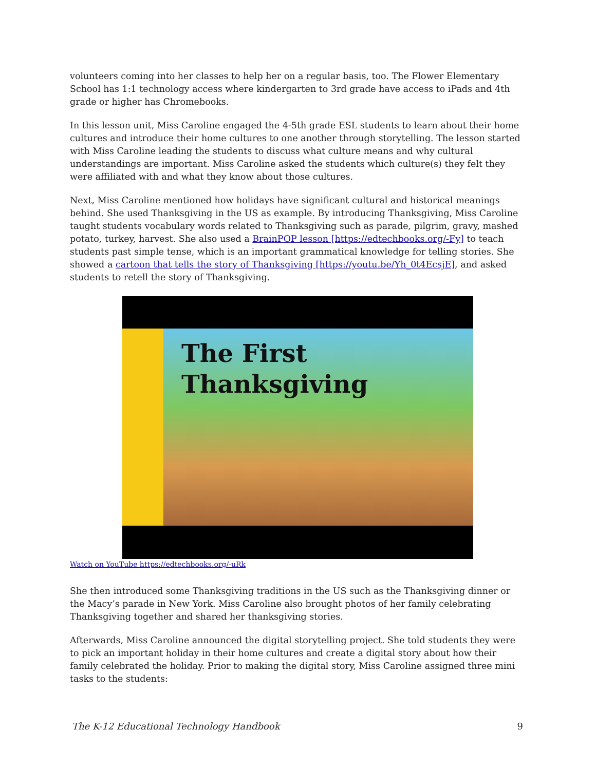volunteers coming into her classes to help her on a regular basis, too. The Flower Elementary School has 1:1 technology access where kindergarten to 3rd grade have access to iPads and 4th grade or higher has Chromebooks.
In this lesson unit, Miss Caroline engaged the 4-5th grade ESL students to learn about their home cultures and introduce their home cultures to one another through storytelling. The lesson started with Miss Caroline leading the students to discuss what culture means and why cultural understandings are important. Miss Caroline asked the students which culture(s) they felt they were affiliated with and what they know about those cultures.
Next, Miss Caroline mentioned how holidays have significant cultural and historical meanings behind. She used Thanksgiving in the US as example. By introducing Thanksgiving, Miss Caroline taught students vocabulary words related to Thanksgiving such as parade, pilgrim, gravy, mashed potato, turkey, harvest. She also used a BrainPOP lesson [https://edtechbooks.org/-Fy] to teach students past simple tense, which is an important grammatical knowledge for telling stories. She showed a cartoon that tells the story of Thanksgiving [https://youtu.be/Yh_0t4EcsjE], and asked students to retell the story of Thanksgiving.
The First Thanksgiving
Watch on YouTube https://edtechbooks.org/-uRk
She then introduced some Thanksgiving traditions in the US such as the Thanksgiving dinner or the Macy’s parade in New York. Miss Caroline also brought photos of her family celebrating Thanksgiving together and shared her thanksgiving stories.
Afterwards, Miss Caroline announced the digital storytelling project. She told students they were to pick an important holiday in their home cultures and create a digital story about how their family celebrated the holiday. Prior to making the digital story, Miss Caroline assigned three mini tasks to the students:
The K-12 Educational Technology Handbook 9